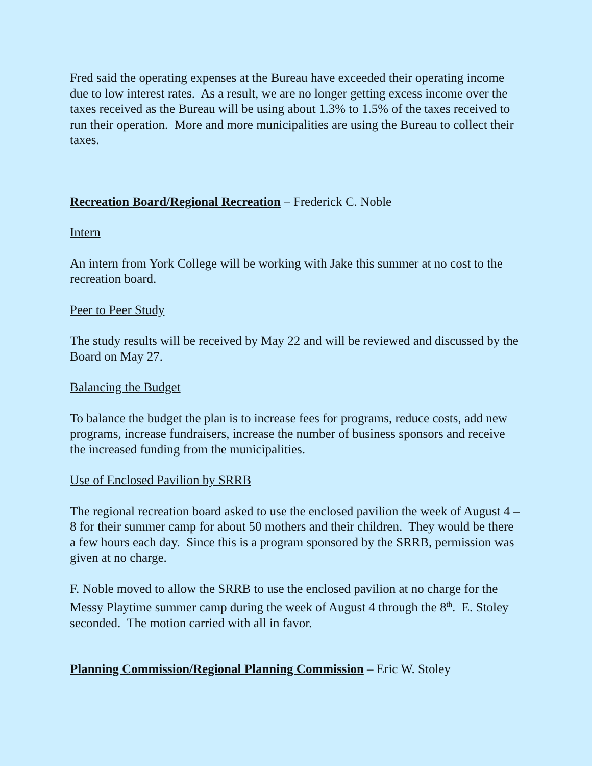Fred said the operating expenses at the Bureau have exceeded their operating income due to low interest rates. As a result, we are no longer getting excess income over the taxes received as the Bureau will be using about 1.3% to 1.5% of the taxes received to run their operation. More and more municipalities are using the Bureau to collect their taxes.
Recreation Board/Regional Recreation – Frederick C. Noble
Intern
An intern from York College will be working with Jake this summer at no cost to the recreation board.
Peer to Peer Study
The study results will be received by May 22 and will be reviewed and discussed by the Board on May 27.
Balancing the Budget
To balance the budget the plan is to increase fees for programs, reduce costs, add new programs, increase fundraisers, increase the number of business sponsors and receive the increased funding from the municipalities.
Use of Enclosed Pavilion by SRRB
The regional recreation board asked to use the enclosed pavilion the week of August 4 – 8 for their summer camp for about 50 mothers and their children. They would be there a few hours each day. Since this is a program sponsored by the SRRB, permission was given at no charge.
F. Noble moved to allow the SRRB to use the enclosed pavilion at no charge for the Messy Playtime summer camp during the week of August 4 through the 8<sup>th</sup>. E. Stoley seconded. The motion carried with all in favor.
Planning Commission/Regional Planning Commission – Eric W. Stoley